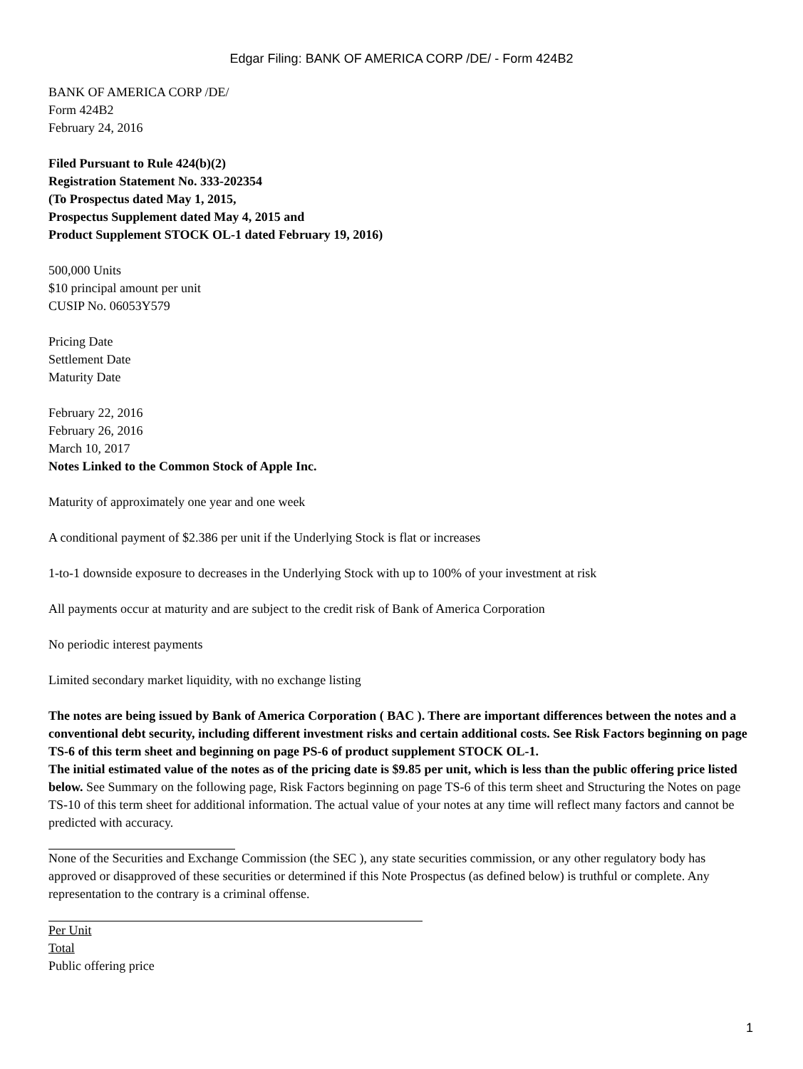Edgar Filing: BANK OF AMERICA CORP /DE/ - Form 424B2
BANK OF AMERICA CORP /DE/
Form 424B2
February 24, 2016
Filed Pursuant to Rule 424(b)(2)
Registration Statement No. 333-202354
(To Prospectus dated May 1, 2015,
Prospectus Supplement dated May 4, 2015 and
Product Supplement STOCK OL-1 dated February 19, 2016)
500,000 Units
$10 principal amount per unit
CUSIP No. 06053Y579
Pricing Date
Settlement Date
Maturity Date
February 22, 2016
February 26, 2016
March 10, 2017
Notes Linked to the Common Stock of Apple Inc.
Maturity of approximately one year and one week
A conditional payment of $2.386 per unit if the Underlying Stock is flat or increases
1-to-1 downside exposure to decreases in the Underlying Stock with up to 100% of your investment at risk
All payments occur at maturity and are subject to the credit risk of Bank of America Corporation
No periodic interest payments
Limited secondary market liquidity, with no exchange listing
The notes are being issued by Bank of America Corporation ( BAC ). There are important differences between the notes and a conventional debt security, including different investment risks and certain additional costs. See Risk Factors beginning on page TS-6 of this term sheet and beginning on page PS-6 of product supplement STOCK OL-1.
The initial estimated value of the notes as of the pricing date is $9.85 per unit, which is less than the public offering price listed below. See Summary on the following page, Risk Factors beginning on page TS-6 of this term sheet and Structuring the Notes on page TS-10 of this term sheet for additional information. The actual value of your notes at any time will reflect many factors and cannot be predicted with accuracy.
None of the Securities and Exchange Commission (the SEC ), any state securities commission, or any other regulatory body has approved or disapproved of these securities or determined if this Note Prospectus (as defined below) is truthful or complete. Any representation to the contrary is a criminal offense.
Per Unit
Total
Public offering price
1